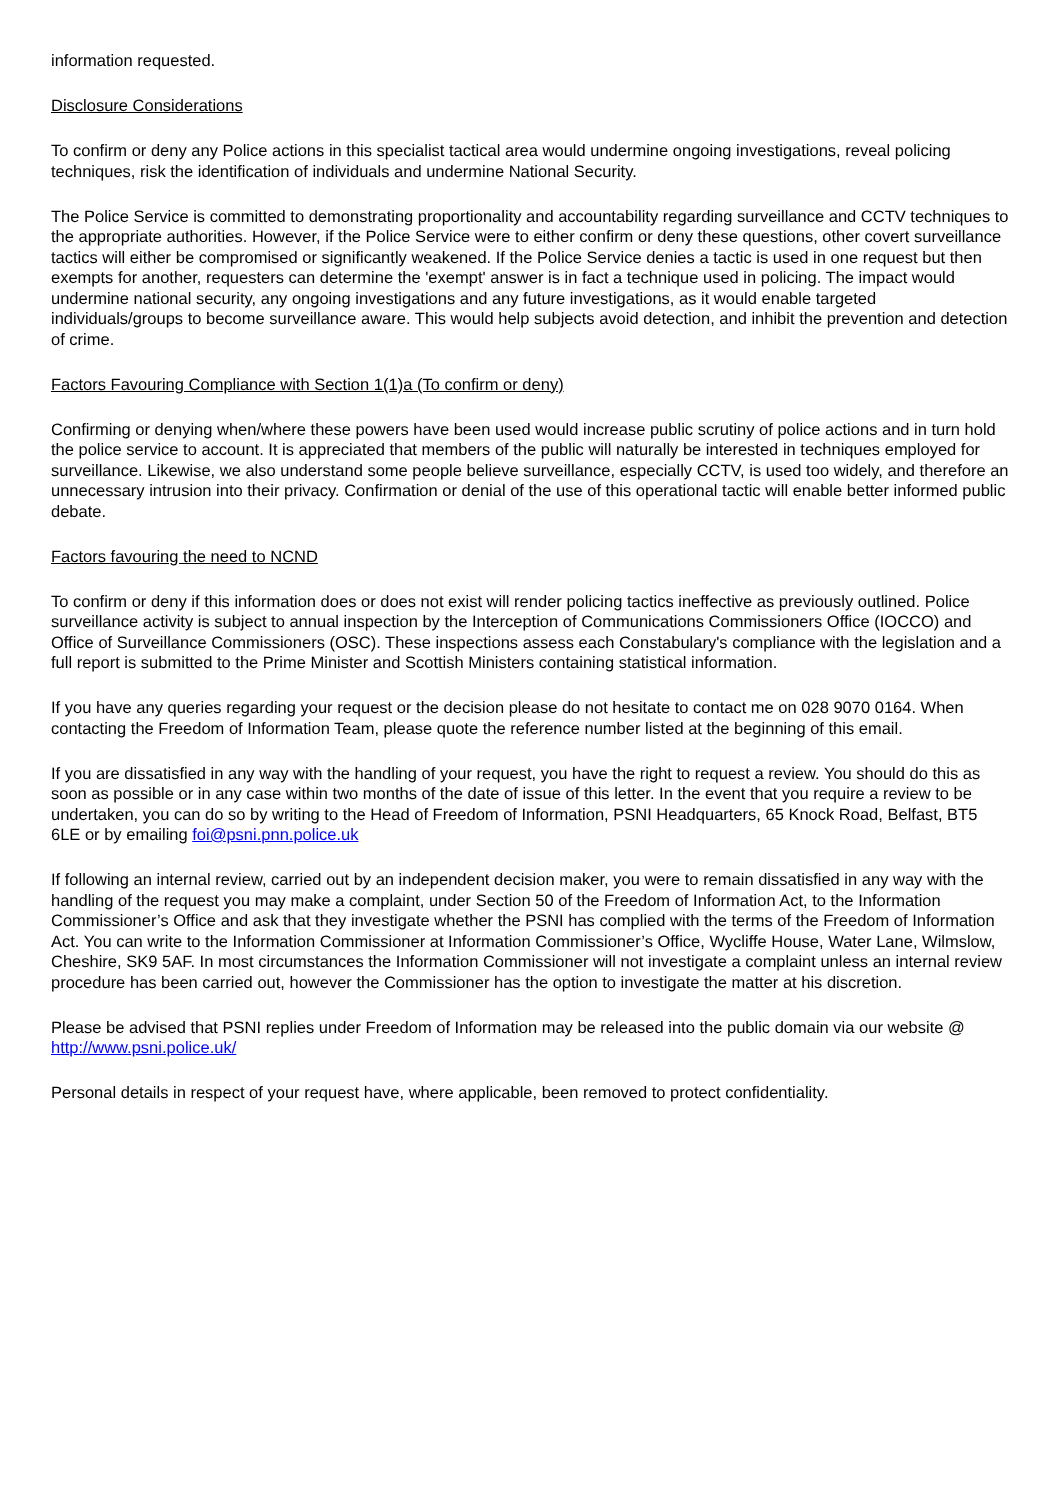information requested.
Disclosure Considerations
To confirm or deny any Police actions in this specialist tactical area would undermine ongoing investigations, reveal policing techniques, risk the identification of individuals and undermine National Security.
The Police Service is committed to demonstrating proportionality and accountability regarding surveillance and CCTV techniques to the appropriate authorities. However, if the Police Service were to either confirm or deny these questions, other covert surveillance tactics will either be compromised or significantly weakened. If the Police Service denies a tactic is used in one request but then exempts for another, requesters can determine the 'exempt' answer is in fact a technique used in policing. The impact would undermine national security, any ongoing investigations and any future investigations, as it would enable targeted individuals/groups to become surveillance aware. This would help subjects avoid detection, and inhibit the prevention and detection of crime.
Factors Favouring Compliance with Section 1(1)a (To confirm or deny)
Confirming or denying when/where these powers have been used would increase public scrutiny of police actions and in turn hold the police service to account. It is appreciated that members of the public will naturally be interested in techniques employed for surveillance. Likewise, we also understand some people believe surveillance, especially CCTV, is used too widely, and therefore an unnecessary intrusion into their privacy. Confirmation or denial of the use of this operational tactic will enable better informed public debate.
Factors favouring the need to NCND
To confirm or deny if this information does or does not exist will render policing tactics ineffective as previously outlined. Police surveillance activity is subject to annual inspection by the Interception of Communications Commissioners Office (IOCCO) and Office of Surveillance Commissioners (OSC). These inspections assess each Constabulary's compliance with the legislation and a full report is submitted to the Prime Minister and Scottish Ministers containing statistical information.
If you have any queries regarding your request or the decision please do not hesitate to contact me on 028 9070 0164. When contacting the Freedom of Information Team, please quote the reference number listed at the beginning of this email.
If you are dissatisfied in any way with the handling of your request, you have the right to request a review. You should do this as soon as possible or in any case within two months of the date of issue of this letter. In the event that you require a review to be undertaken, you can do so by writing to the Head of Freedom of Information, PSNI Headquarters, 65 Knock Road, Belfast, BT5 6LE or by emailing foi@psni.pnn.police.uk
If following an internal review, carried out by an independent decision maker, you were to remain dissatisfied in any way with the handling of the request you may make a complaint, under Section 50 of the Freedom of Information Act, to the Information Commissioner’s Office and ask that they investigate whether the PSNI has complied with the terms of the Freedom of Information Act. You can write to the Information Commissioner at Information Commissioner’s Office, Wycliffe House, Water Lane, Wilmslow, Cheshire, SK9 5AF. In most circumstances the Information Commissioner will not investigate a complaint unless an internal review procedure has been carried out, however the Commissioner has the option to investigate the matter at his discretion.
Please be advised that PSNI replies under Freedom of Information may be released into the public domain via our website @ http://www.psni.police.uk/
Personal details in respect of your request have, where applicable, been removed to protect confidentiality.